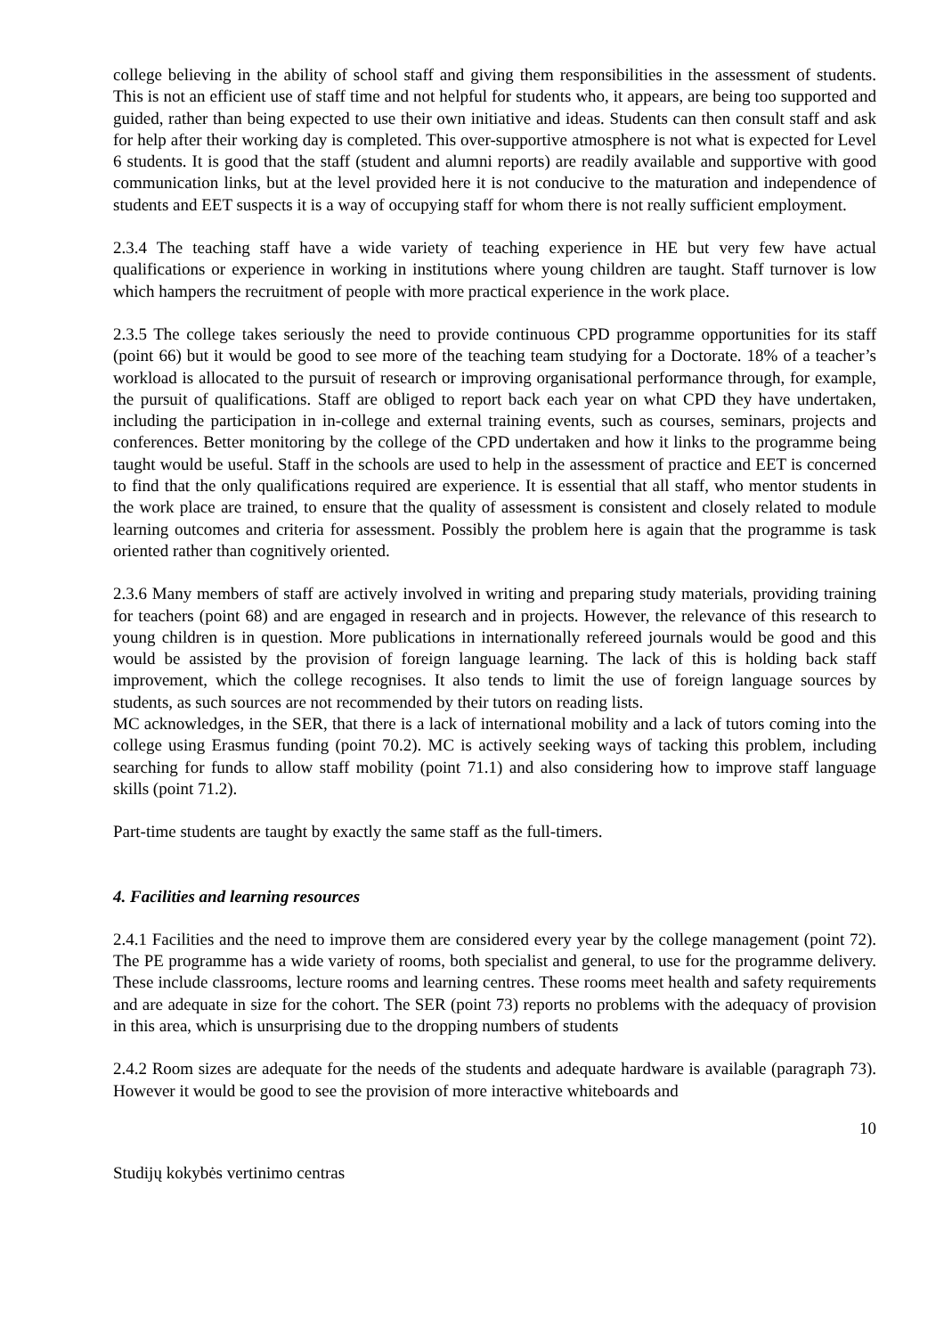college believing in the ability of school staff and giving them responsibilities in the assessment of students. This is not an efficient use of staff time and not helpful for students who, it appears, are being too supported and guided, rather than being expected to use their own initiative and ideas. Students can then consult staff and ask for help after their working day is completed. This over-supportive atmosphere is not what is expected for Level 6 students. It is good that the staff (student and alumni reports) are readily available and supportive with good communication links, but at the level provided here it is not conducive to the maturation and independence of students and EET suspects it is a way of occupying staff for whom there is not really sufficient employment.
2.3.4 The teaching staff have a wide variety of teaching experience in HE but very few have actual qualifications or experience in working in institutions where young children are taught. Staff turnover is low which hampers the recruitment of people with more practical experience in the work place.
2.3.5 The college takes seriously the need to provide continuous CPD programme opportunities for its staff (point 66) but it would be good to see more of the teaching team studying for a Doctorate. 18% of a teacher’s workload is allocated to the pursuit of research or improving organisational performance through, for example, the pursuit of qualifications. Staff are obliged to report back each year on what CPD they have undertaken, including the participation in in-college and external training events, such as courses, seminars, projects and conferences. Better monitoring by the college of the CPD undertaken and how it links to the programme being taught would be useful. Staff in the schools are used to help in the assessment of practice and EET is concerned to find that the only qualifications required are experience. It is essential that all staff, who mentor students in the work place are trained, to ensure that the quality of assessment is consistent and closely related to module learning outcomes and criteria for assessment. Possibly the problem here is again that the programme is task oriented rather than cognitively oriented.
2.3.6 Many members of staff are actively involved in writing and preparing study materials, providing training for teachers (point 68) and are engaged in research and in projects. However, the relevance of this research to young children is in question. More publications in internationally refereed journals would be good and this would be assisted by the provision of foreign language learning. The lack of this is holding back staff improvement, which the college recognises. It also tends to limit the use of foreign language sources by students, as such sources are not recommended by their tutors on reading lists.
MC acknowledges, in the SER, that there is a lack of international mobility and a lack of tutors coming into the college using Erasmus funding (point 70.2). MC is actively seeking ways of tacking this problem, including searching for funds to allow staff mobility (point 71.1) and also considering how to improve staff language skills (point 71.2).
Part-time students are taught by exactly the same staff as the full-timers.
4. Facilities and learning resources
2.4.1 Facilities and the need to improve them are considered every year by the college management (point 72). The PE programme has a wide variety of rooms, both specialist and general, to use for the programme delivery. These include classrooms, lecture rooms and learning centres. These rooms meet health and safety requirements and are adequate in size for the cohort. The SER (point 73) reports no problems with the adequacy of provision in this area, which is unsurprising due to the dropping numbers of students
2.4.2 Room sizes are adequate for the needs of the students and adequate hardware is available (paragraph 73). However it would be good to see the provision of more interactive whiteboards and
10
Studijų kokybės vertinimo centras